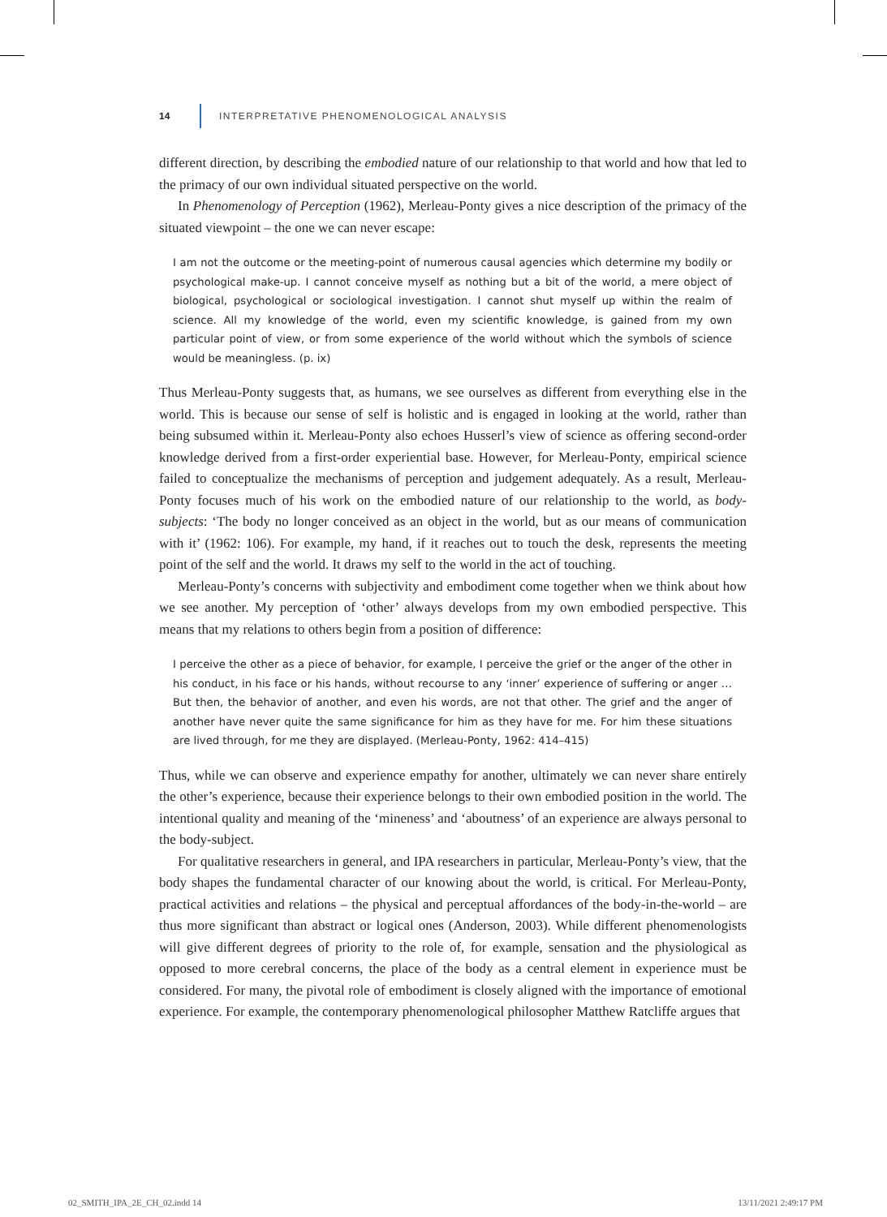14 INTERPRETATIVE PHENOMENOLOGICAL ANALYSIS
different direction, by describing the embodied nature of our relationship to that world and how that led to the primacy of our own individual situated perspective on the world.
In Phenomenology of Perception (1962), Merleau-Ponty gives a nice description of the primacy of the situated viewpoint – the one we can never escape:
I am not the outcome or the meeting-point of numerous causal agencies which determine my bodily or psychological make-up. I cannot conceive myself as nothing but a bit of the world, a mere object of biological, psychological or sociological investigation. I cannot shut myself up within the realm of science. All my knowledge of the world, even my scientific knowledge, is gained from my own particular point of view, or from some experience of the world without which the symbols of science would be meaningless. (p. ix)
Thus Merleau-Ponty suggests that, as humans, we see ourselves as different from everything else in the world. This is because our sense of self is holistic and is engaged in looking at the world, rather than being subsumed within it. Merleau-Ponty also echoes Husserl’s view of science as offering second-order knowledge derived from a first-order experiential base. However, for Merleau-Ponty, empirical science failed to conceptualize the mechanisms of perception and judgement adequately. As a result, Merleau-Ponty focuses much of his work on the embodied nature of our relationship to the world, as body-subjects: ‘The body no longer conceived as an object in the world, but as our means of communication with it’ (1962: 106). For example, my hand, if it reaches out to touch the desk, represents the meeting point of the self and the world. It draws my self to the world in the act of touching.
Merleau-Ponty’s concerns with subjectivity and embodiment come together when we think about how we see another. My perception of ‘other’ always develops from my own embodied perspective. This means that my relations to others begin from a position of difference:
I perceive the other as a piece of behavior, for example, I perceive the grief or the anger of the other in his conduct, in his face or his hands, without recourse to any ‘inner’ experience of suffering or anger … But then, the behavior of another, and even his words, are not that other. The grief and the anger of another have never quite the same significance for him as they have for me. For him these situations are lived through, for me they are displayed. (Merleau-Ponty, 1962: 414–415)
Thus, while we can observe and experience empathy for another, ultimately we can never share entirely the other’s experience, because their experience belongs to their own embodied position in the world. The intentional quality and meaning of the ‘mineness’ and ‘aboutness’ of an experience are always personal to the body-subject.
For qualitative researchers in general, and IPA researchers in particular, Merleau-Ponty’s view, that the body shapes the fundamental character of our knowing about the world, is critical. For Merleau-Ponty, practical activities and relations – the physical and perceptual affordances of the body-in-the-world – are thus more significant than abstract or logical ones (Anderson, 2003). While different phenomenologists will give different degrees of priority to the role of, for example, sensation and the physiological as opposed to more cerebral concerns, the place of the body as a central element in experience must be considered. For many, the pivotal role of embodiment is closely aligned with the importance of emotional experience. For example, the contemporary phenomenological philosopher Matthew Ratcliffe argues that
02_SMITH_IPA_2E_CH_02.indd 14 13/11/2021 2:49:17 PM